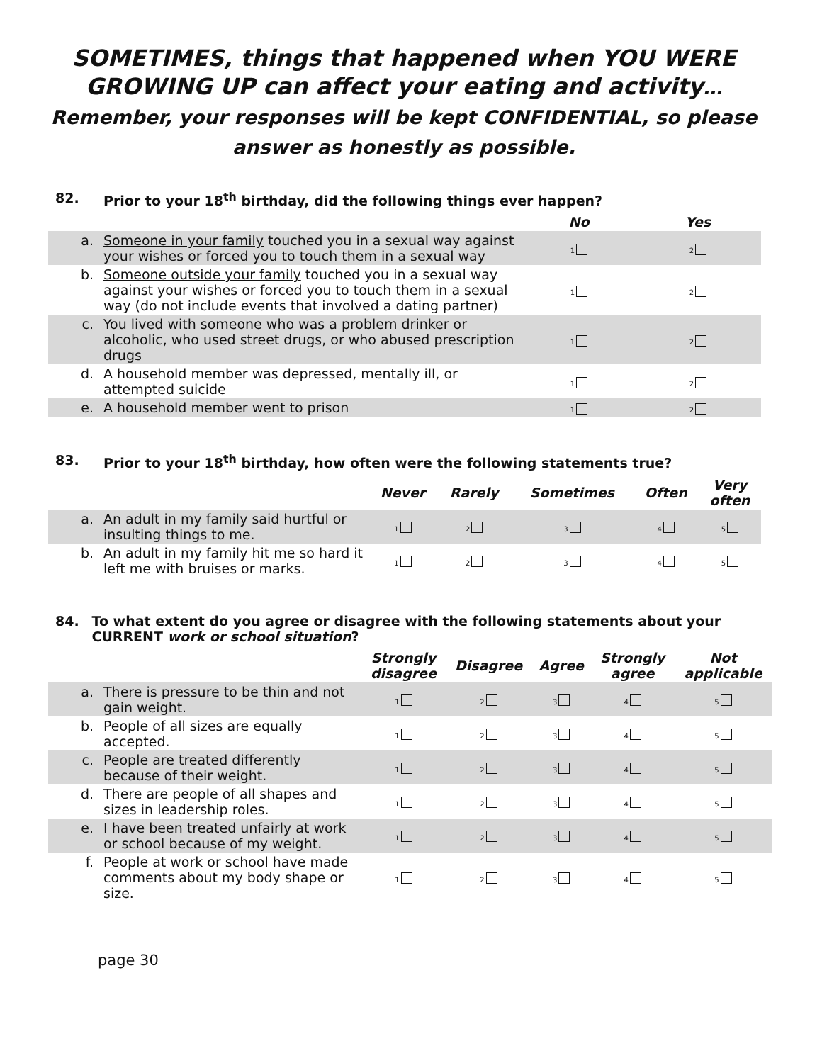SOMETIMES, things that happened when YOU WERE GROWING UP can affect your eating and activity… Remember, your responses will be kept CONFIDENTIAL, so please answer as honestly as possible.
82. Prior to your 18<sup>th</sup> birthday, did the following things ever happen?
| | | No | Yes |
| --- | --- | --- | --- |
| a. | Someone in your family touched you in a sexual way against your wishes or forced you to touch them in a sexual way | 1 | 2 |
| b. | Someone outside your family touched you in a sexual way against your wishes or forced you to touch them in a sexual way (do not include events that involved a dating partner) | 1 | 2 |
| c. | You lived with someone who was a problem drinker or alcoholic, who used street drugs, or who abused prescription drugs | 1 | 2 |
| d. | A household member was depressed, mentally ill, or attempted suicide | 1 | 2 |
| e. | A household member went to prison | 1 | 2 |
83. Prior to your 18<sup>th</sup> birthday, how often were the following statements true?
| | | Never | Rarely | Sometimes | Often | Very often |
| --- | --- | --- | --- | --- | --- | --- |
| a. | An adult in my family said hurtful or insulting things to me. | 1 | 2 | 3 | 4 | 5 |
| b. | An adult in my family hit me so hard it left me with bruises or marks. | 1 | 2 | 3 | 4 | 5 |
84. To what extent do you agree or disagree with the following statements about your CURRENT work or school situation?
| | | Strongly disagree | Disagree | Agree | Strongly agree | Not applicable |
| --- | --- | --- | --- | --- | --- | --- |
| a. | There is pressure to be thin and not gain weight. | 1 | 2 | 3 | 4 | 5 |
| b. | People of all sizes are equally accepted. | 1 | 2 | 3 | 4 | 5 |
| c. | People are treated differently because of their weight. | 1 | 2 | 3 | 4 | 5 |
| d. | There are people of all shapes and sizes in leadership roles. | 1 | 2 | 3 | 4 | 5 |
| e. | I have been treated unfairly at work or school because of my weight. | 1 | 2 | 3 | 4 | 5 |
| f. | People at work or school have made comments about my body shape or size. | 1 | 2 | 3 | 4 | 5 |
page 30